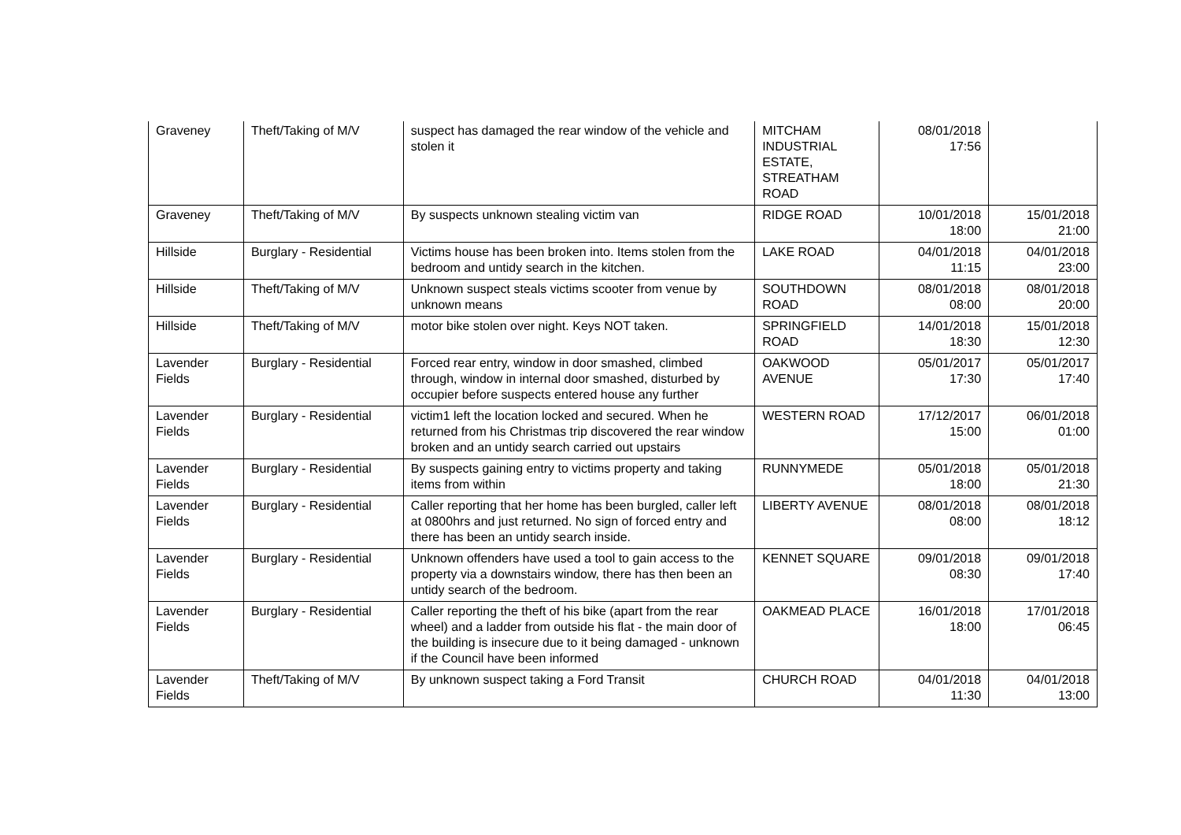| Graveney | Theft/Taking of M/V | suspect has damaged the rear window of the vehicle and stolen it | MITCHAM INDUSTRIAL ESTATE, STREATHAM ROAD | 08/01/2018 17:56 | |
| Graveney | Theft/Taking of M/V | By suspects unknown stealing victim van | RIDGE ROAD | 10/01/2018 18:00 | 15/01/2018 21:00 |
| Hillside | Burglary - Residential | Victims house has been broken into. Items stolen from the bedroom and untidy search in the kitchen. | LAKE ROAD | 04/01/2018 11:15 | 04/01/2018 23:00 |
| Hillside | Theft/Taking of M/V | Unknown suspect steals victims scooter from venue by unknown means | SOUTHDOWN ROAD | 08/01/2018 08:00 | 08/01/2018 20:00 |
| Hillside | Theft/Taking of M/V | motor bike stolen over night. Keys NOT taken. | SPRINGFIELD ROAD | 14/01/2018 18:30 | 15/01/2018 12:30 |
| Lavender Fields | Burglary - Residential | Forced rear entry, window in door smashed, climbed through, window in internal door smashed, disturbed by occupier before suspects entered house any further | OAKWOOD AVENUE | 05/01/2017 17:30 | 05/01/2017 17:40 |
| Lavender Fields | Burglary - Residential | victim1 left the location locked and secured. When he returned from his Christmas trip discovered the rear window broken and an untidy search carried out upstairs | WESTERN ROAD | 17/12/2017 15:00 | 06/01/2018 01:00 |
| Lavender Fields | Burglary - Residential | By suspects gaining entry to victims property and taking items from within | RUNNYMEDE | 05/01/2018 18:00 | 05/01/2018 21:30 |
| Lavender Fields | Burglary - Residential | Caller reporting that her home has been burgled, caller left at 0800hrs and just returned. No sign of forced entry and there has been an untidy search inside. | LIBERTY AVENUE | 08/01/2018 08:00 | 08/01/2018 18:12 |
| Lavender Fields | Burglary - Residential | Unknown offenders have used a tool to gain access to the property via a downstairs window, there has then been an untidy search of the bedroom. | KENNET SQUARE | 09/01/2018 08:30 | 09/01/2018 17:40 |
| Lavender Fields | Burglary - Residential | Caller reporting the theft of his bike (apart from the rear wheel) and a ladder from outside his flat - the main door of the building is insecure due to it being damaged - unknown if the Council have been informed | OAKMEAD PLACE | 16/01/2018 18:00 | 17/01/2018 06:45 |
| Lavender Fields | Theft/Taking of M/V | By unknown suspect taking a Ford Transit | CHURCH ROAD | 04/01/2018 11:30 | 04/01/2018 13:00 |